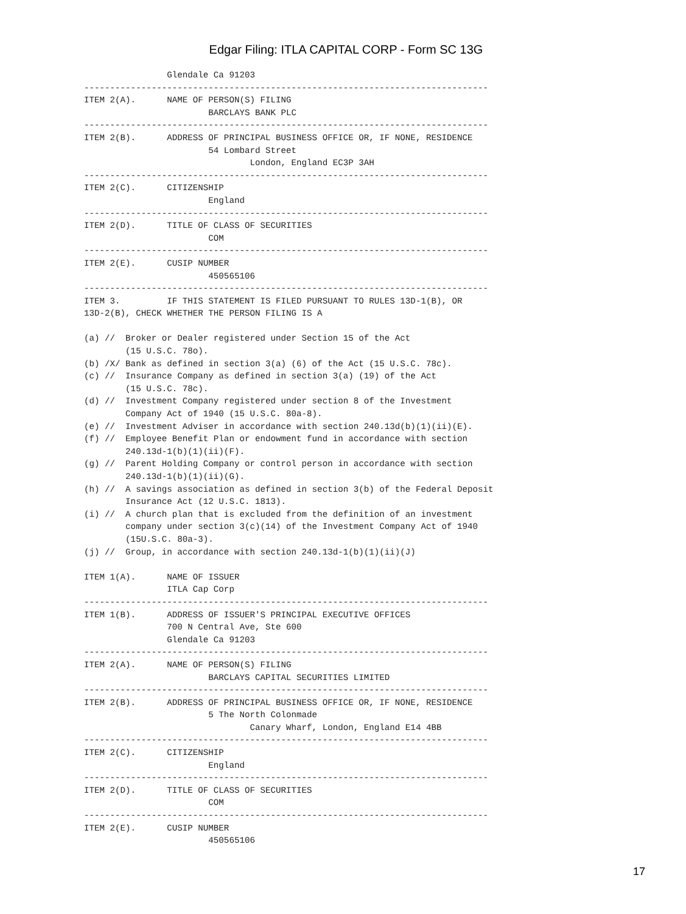Edgar Filing: ITLA CAPITAL CORP - Form SC 13G
                Glendale Ca 91203
------------------------------------------------------------------------------
ITEM 2(A).      NAME OF PERSON(S) FILING
                        BARCLAYS BANK PLC
------------------------------------------------------------------------------
ITEM 2(B).      ADDRESS OF PRINCIPAL BUSINESS OFFICE OR, IF NONE, RESIDENCE
                        54 Lombard Street
                                London, England EC3P 3AH
------------------------------------------------------------------------------
ITEM 2(C).      CITIZENSHIP
                        England
------------------------------------------------------------------------------
ITEM 2(D).      TITLE OF CLASS OF SECURITIES
                        COM
------------------------------------------------------------------------------
ITEM 2(E).      CUSIP NUMBER
                        450565106
------------------------------------------------------------------------------
ITEM 3.         IF THIS STATEMENT IS FILED PURSUANT TO RULES 13D-1(B), OR
13D-2(B), CHECK WHETHER THE PERSON FILING IS A

(a) //  Broker or Dealer registered under Section 15 of the Act
        (15 U.S.C. 78o).
(b) /X/ Bank as defined in section 3(a) (6) of the Act (15 U.S.C. 78c).
(c) //  Insurance Company as defined in section 3(a) (19) of the Act
        (15 U.S.C. 78c).
(d) //  Investment Company registered under section 8 of the Investment
        Company Act of 1940 (15 U.S.C. 80a-8).
(e) //  Investment Adviser in accordance with section 240.13d(b)(1)(ii)(E).
(f) //  Employee Benefit Plan or endowment fund in accordance with section
        240.13d-1(b)(1)(ii)(F).
(g) //  Parent Holding Company or control person in accordance with section
        240.13d-1(b)(1)(ii)(G).
(h) //  A savings association as defined in section 3(b) of the Federal Deposit
        Insurance Act (12 U.S.C. 1813).
(i) //  A church plan that is excluded from the definition of an investment
        company under section 3(c)(14) of the Investment Company Act of 1940
        (15U.S.C. 80a-3).
(j) //  Group, in accordance with section 240.13d-1(b)(1)(ii)(J)

ITEM 1(A).      NAME OF ISSUER
                ITLA Cap Corp
------------------------------------------------------------------------------
ITEM 1(B).      ADDRESS OF ISSUER'S PRINCIPAL EXECUTIVE OFFICES
                700 N Central Ave, Ste 600
                Glendale Ca 91203
------------------------------------------------------------------------------
ITEM 2(A).      NAME OF PERSON(S) FILING
                        BARCLAYS CAPITAL SECURITIES LIMITED
------------------------------------------------------------------------------
ITEM 2(B).      ADDRESS OF PRINCIPAL BUSINESS OFFICE OR, IF NONE, RESIDENCE
                        5 The North Colonmade
                                Canary Wharf, London, England E14 4BB
------------------------------------------------------------------------------
ITEM 2(C).      CITIZENSHIP
                        England
------------------------------------------------------------------------------
ITEM 2(D).      TITLE OF CLASS OF SECURITIES
                        COM
------------------------------------------------------------------------------
ITEM 2(E).      CUSIP NUMBER
                        450565106
17